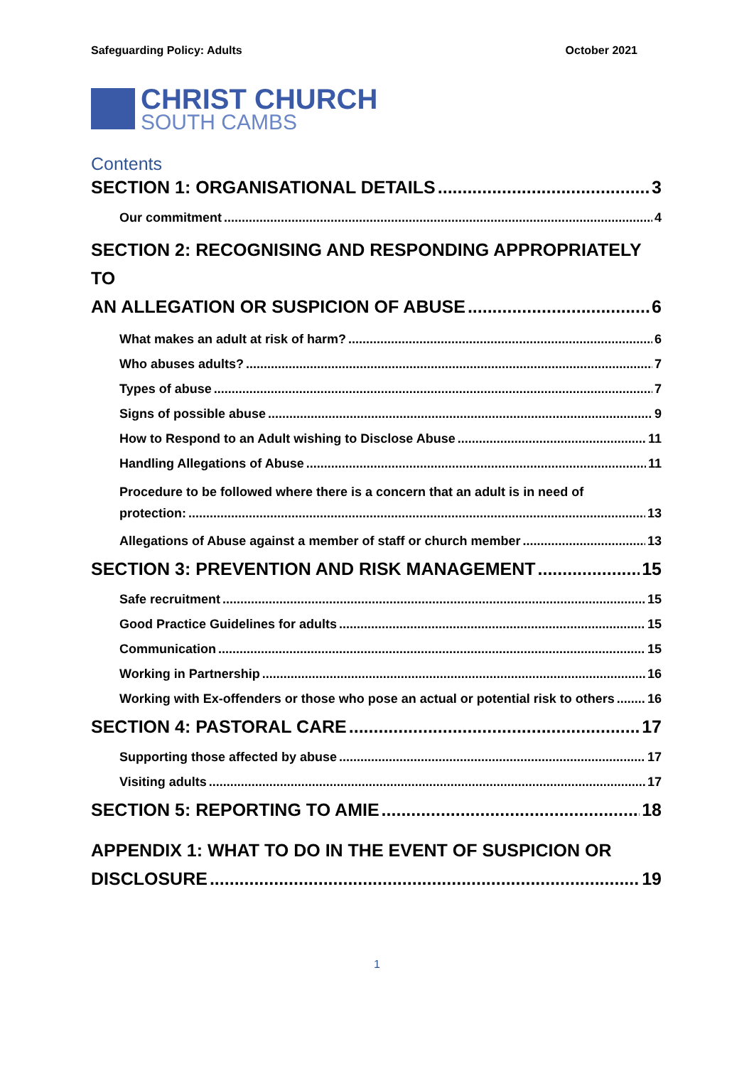Safeguarding Policy: Adults October 2021
CHRIST CHURCH
SOUTH CAMBS
Contents
SECTION 1: ORGANISATIONAL DETAILS 3
Our commitment 4
SECTION 2: RECOGNISING AND RESPONDING APPROPRIATELY TO
AN ALLEGATION OR SUSPICION OF ABUSE 6
What makes an adult at risk of harm? 6
Who abuses adults? 7
Types of abuse 7
Signs of possible abuse 9
How to Respond to an Adult wishing to Disclose Abuse 11
Handling Allegations of Abuse 11
Procedure to be followed where there is a concern that an adult is in need of
protection: 13
Allegations of Abuse against a member of staff or church member 13
SECTION 3: PREVENTION AND RISK MANAGEMENT 15
Safe recruitment 15
Good Practice Guidelines for adults 15
Communication 15
Working in Partnership 16
Working with Ex-offenders or those who pose an actual or potential risk to others 16
SECTION 4: PASTORAL CARE 17
Supporting those affected by abuse 17
Visiting adults 17
SECTION 5: REPORTING TO AMIE 18
APPENDIX 1: WHAT TO DO IN THE EVENT OF SUSPICION OR
DISCLOSURE 19
1